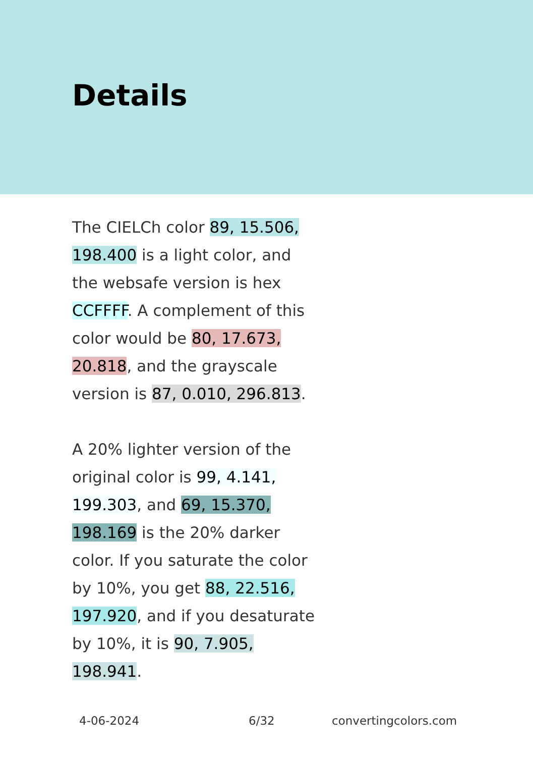Details
The CIELCh color 89, 15.506, 198.400 is a light color, and the websafe version is hex CCFFFF. A complement of this color would be 80, 17.673, 20.818, and the grayscale version is 87, 0.010, 296.813.
A 20% lighter version of the original color is 99, 4.141, 199.303, and 69, 15.370, 198.169 is the 20% darker color. If you saturate the color by 10%, you get 88, 22.516, 197.920, and if you desaturate by 10%, it is 90, 7.905, 198.941.
4-06-2024 6/32 convertingcolors.com